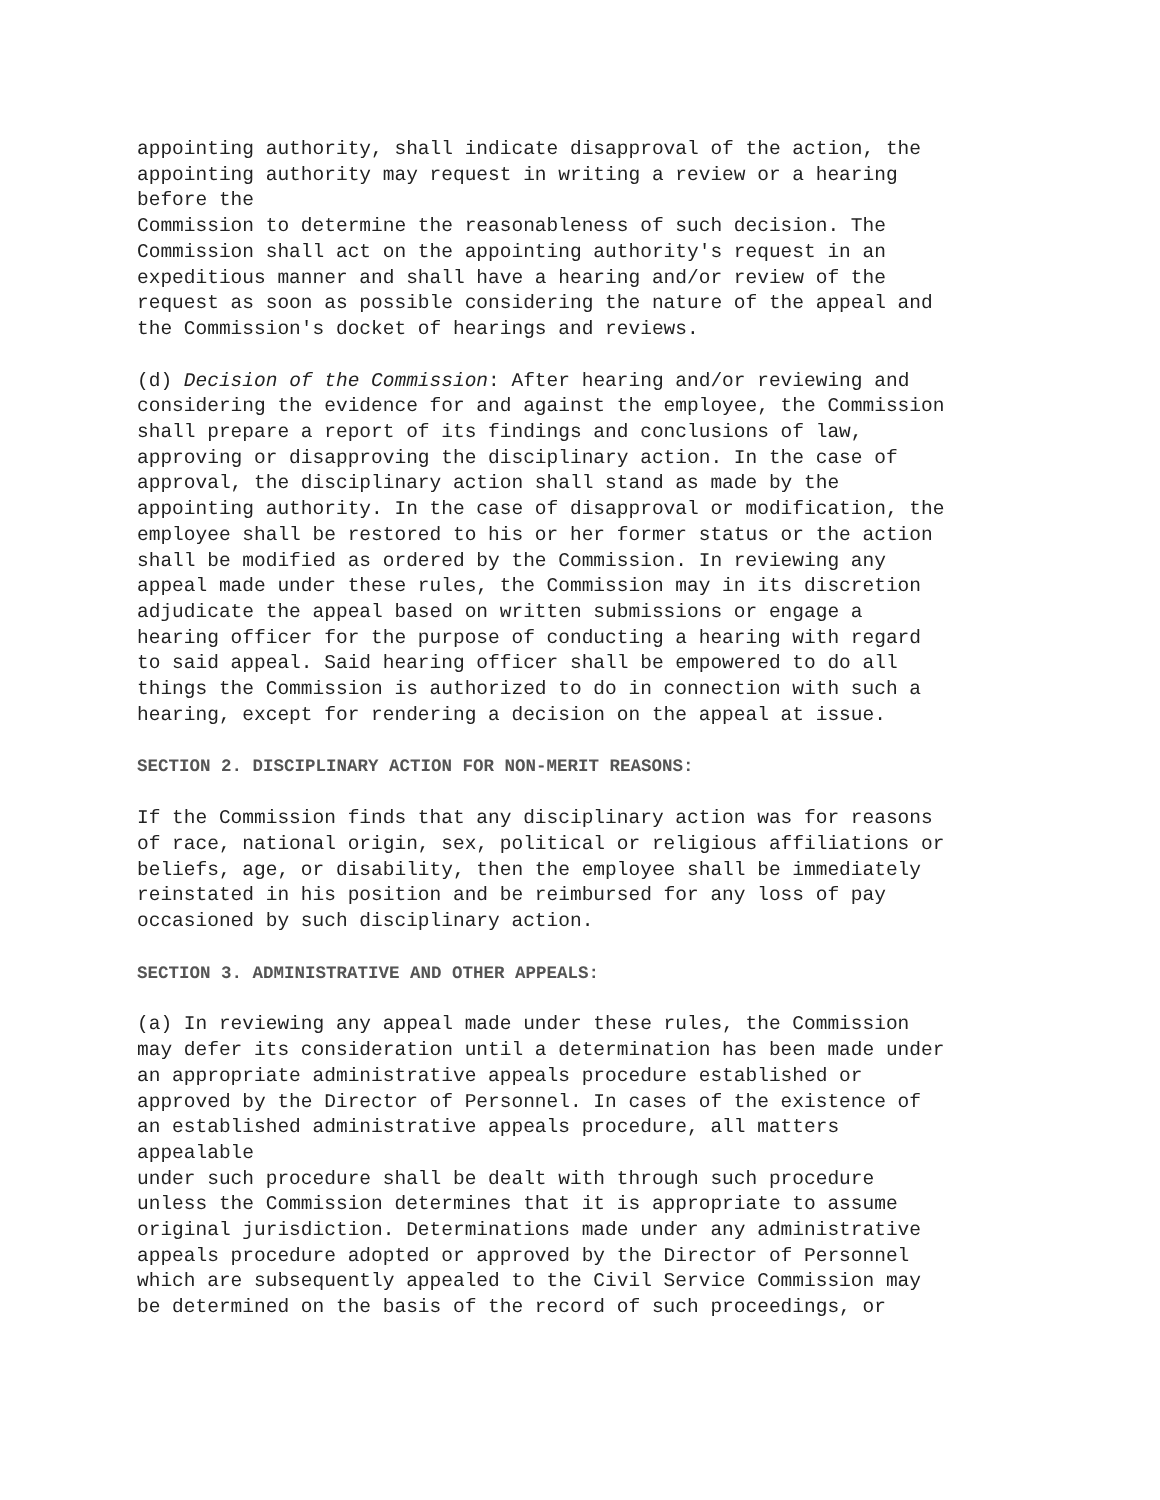appointing authority, shall indicate disapproval of the action, the appointing authority may request in writing a review or a hearing before the Commission to determine the reasonableness of such decision. The Commission shall act on the appointing authority's request in an expeditious manner and shall have a hearing and/or review of the request as soon as possible considering the nature of the appeal and the Commission's docket of hearings and reviews.
(d) Decision of the Commission: After hearing and/or reviewing and considering the evidence for and against the employee, the Commission shall prepare a report of its findings and conclusions of law, approving or disapproving the disciplinary action. In the case of approval, the disciplinary action shall stand as made by the appointing authority. In the case of disapproval or modification, the employee shall be restored to his or her former status or the action shall be modified as ordered by the Commission. In reviewing any appeal made under these rules, the Commission may in its discretion adjudicate the appeal based on written submissions or engage a hearing officer for the purpose of conducting a hearing with regard to said appeal. Said hearing officer shall be empowered to do all things the Commission is authorized to do in connection with such a hearing, except for rendering a decision on the appeal at issue.
SECTION 2. DISCIPLINARY ACTION FOR NON-MERIT REASONS:
If the Commission finds that any disciplinary action was for reasons of race, national origin, sex, political or religious affiliations or beliefs, age, or disability, then the employee shall be immediately reinstated in his position and be reimbursed for any loss of pay occasioned by such disciplinary action.
SECTION 3. ADMINISTRATIVE AND OTHER APPEALS:
(a) In reviewing any appeal made under these rules, the Commission may defer its consideration until a determination has been made under an appropriate administrative appeals procedure established or approved by the Director of Personnel. In cases of the existence of an established administrative appeals procedure, all matters appealable under such procedure shall be dealt with through such procedure unless the Commission determines that it is appropriate to assume original jurisdiction. Determinations made under any administrative appeals procedure adopted or approved by the Director of Personnel which are subsequently appealed to the Civil Service Commission may be determined on the basis of the record of such proceedings, or